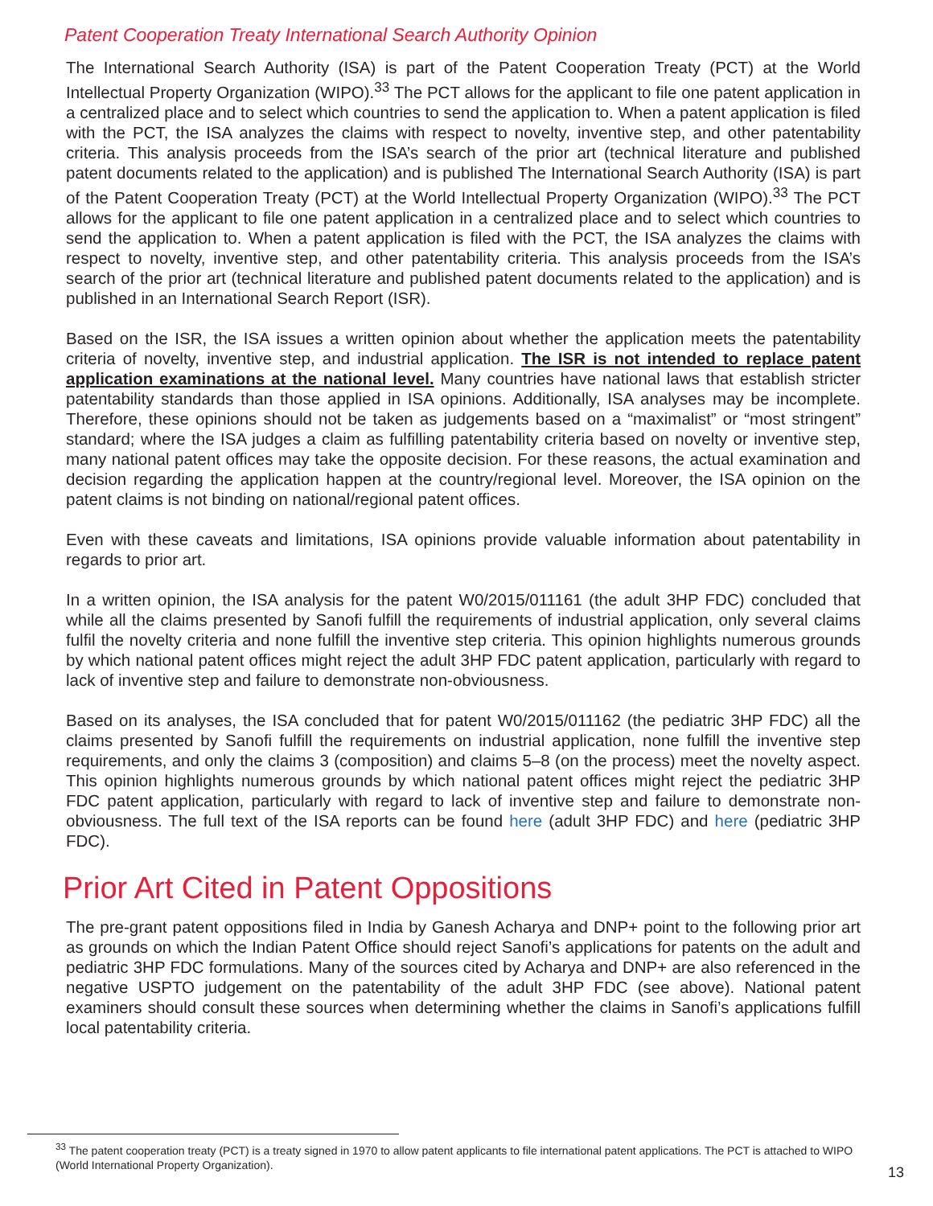Patent Cooperation Treaty International Search Authority Opinion
The International Search Authority (ISA) is part of the Patent Cooperation Treaty (PCT) at the World Intellectual Property Organization (WIPO).<sup>33</sup> The PCT allows for the applicant to file one patent application in a centralized place and to select which countries to send the application to. When a patent application is filed with the PCT, the ISA analyzes the claims with respect to novelty, inventive step, and other patentability criteria. This analysis proceeds from the ISA’s search of the prior art (technical literature and published patent documents related to the application) and is published The International Search Authority (ISA) is part of the Patent Cooperation Treaty (PCT) at the World Intellectual Property Organization (WIPO).<sup>33</sup> The PCT allows for the applicant to file one patent application in a centralized place and to select which countries to send the application to. When a patent application is filed with the PCT, the ISA analyzes the claims with respect to novelty, inventive step, and other patentability criteria. This analysis proceeds from the ISA’s search of the prior art (technical literature and published patent documents related to the application) and is published in an International Search Report (ISR).
Based on the ISR, the ISA issues a written opinion about whether the application meets the patentability criteria of novelty, inventive step, and industrial application. The ISR is not intended to replace patent application examinations at the national level. Many countries have national laws that establish stricter patentability standards than those applied in ISA opinions. Additionally, ISA analyses may be incomplete. Therefore, these opinions should not be taken as judgements based on a “maximalist” or “most stringent” standard; where the ISA judges a claim as fulfilling patentability criteria based on novelty or inventive step, many national patent offices may take the opposite decision. For these reasons, the actual examination and decision regarding the application happen at the country/regional level. Moreover, the ISA opinion on the patent claims is not binding on national/regional patent offices.
Even with these caveats and limitations, ISA opinions provide valuable information about patentability in regards to prior art.
In a written opinion, the ISA analysis for the patent W0/2015/011161 (the adult 3HP FDC) concluded that while all the claims presented by Sanofi fulfill the requirements of industrial application, only several claims fulfil the novelty criteria and none fulfill the inventive step criteria. This opinion highlights numerous grounds by which national patent offices might reject the adult 3HP FDC patent application, particularly with regard to lack of inventive step and failure to demonstrate non-obviousness.
Based on its analyses, the ISA concluded that for patent W0/2015/011162 (the pediatric 3HP FDC) all the claims presented by Sanofi fulfill the requirements on industrial application, none fulfill the inventive step requirements, and only the claims 3 (composition) and claims 5–8 (on the process) meet the novelty aspect. This opinion highlights numerous grounds by which national patent offices might reject the pediatric 3HP FDC patent application, particularly with regard to lack of inventive step and failure to demonstrate non-obviousness. The full text of the ISA reports can be found here (adult 3HP FDC) and here (pediatric 3HP FDC).
Prior Art Cited in Patent Oppositions
The pre-grant patent oppositions filed in India by Ganesh Acharya and DNP+ point to the following prior art as grounds on which the Indian Patent Office should reject Sanofi’s applications for patents on the adult and pediatric 3HP FDC formulations. Many of the sources cited by Acharya and DNP+ are also referenced in the negative USPTO judgement on the patentability of the adult 3HP FDC (see above). National patent examiners should consult these sources when determining whether the claims in Sanofi’s applications fulfill local patentability criteria.
<sup>33</sup> The patent cooperation treaty (PCT) is a treaty signed in 1970 to allow patent applicants to file international patent applications. The PCT is attached to WIPO (World International Property Organization).
13